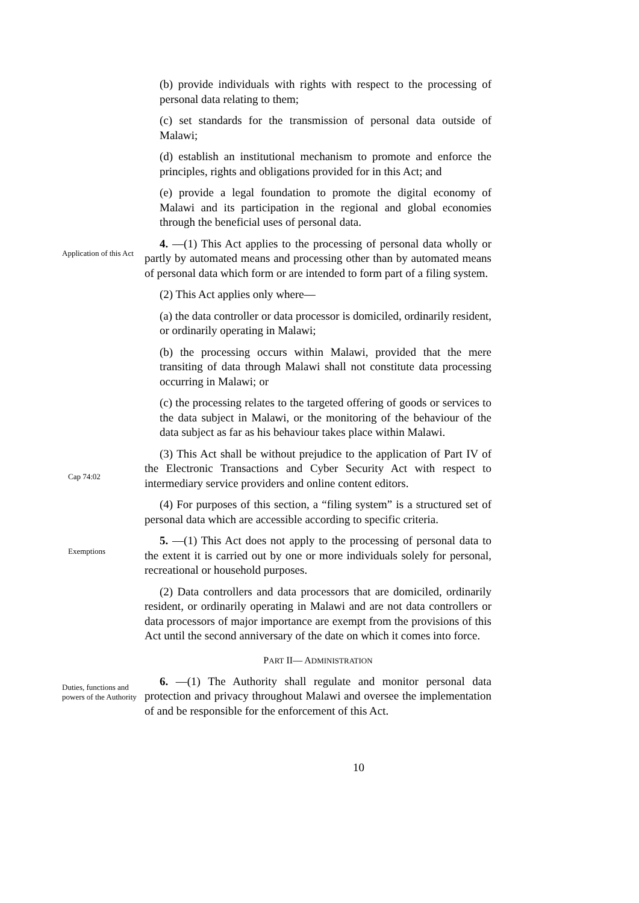(b) provide individuals with rights with respect to the processing of personal data relating to them;
(c) set standards for the transmission of personal data outside of Malawi;
(d) establish an institutional mechanism to promote and enforce the principles, rights and obligations provided for in this Act; and
(e) provide a legal foundation to promote the digital economy of Malawi and its participation in the regional and global economies through the beneficial uses of personal data.
Application of this Act
4. —(1) This Act applies to the processing of personal data wholly or partly by automated means and processing other than by automated means of personal data which form or are intended to form part of a filing system.
(2) This Act applies only where—
(a) the data controller or data processor is domiciled, ordinarily resident, or ordinarily operating in Malawi;
(b) the processing occurs within Malawi, provided that the mere transiting of data through Malawi shall not constitute data processing occurring in Malawi; or
(c) the processing relates to the targeted offering of goods or services to the data subject in Malawi, or the monitoring of the behaviour of the data subject as far as his behaviour takes place within Malawi.
Cap 74:02
(3) This Act shall be without prejudice to the application of Part IV of the Electronic Transactions and Cyber Security Act with respect to intermediary service providers and online content editors.
(4) For purposes of this section, a “filing system” is a structured set of personal data which are accessible according to specific criteria.
Exemptions
5. —(1) This Act does not apply to the processing of personal data to the extent it is carried out by one or more individuals solely for personal, recreational or household purposes.
(2) Data controllers and data processors that are domiciled, ordinarily resident, or ordinarily operating in Malawi and are not data controllers or data processors of major importance are exempt from the provisions of this Act until the second anniversary of the date on which it comes into force.
PART II— ADMINISTRATION
Duties, functions and powers of the Authority
6. —(1) The Authority shall regulate and monitor personal data protection and privacy throughout Malawi and oversee the implementation of and be responsible for the enforcement of this Act.
10